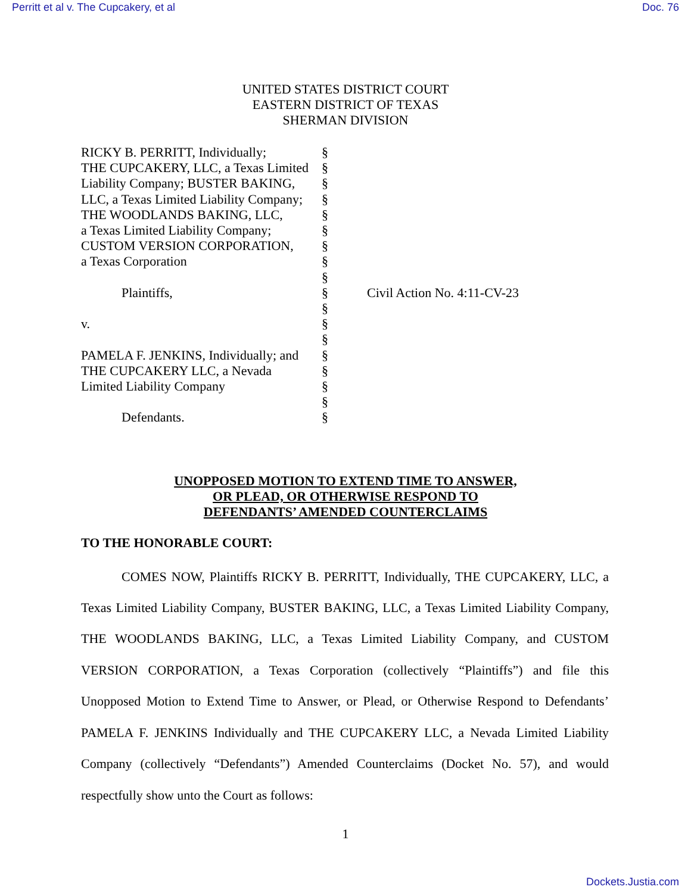Perritt et al v. The Cupcakery, et al Doc. 76
UNITED STATES DISTRICT COURT
EASTERN DISTRICT OF TEXAS
SHERMAN DIVISION
| RICKY B. PERRITT, Individually; THE CUPCAKERY, LLC, a Texas Limited Liability Company; BUSTER BAKING, LLC, a Texas Limited Liability Company; THE WOODLANDS BAKING, LLC, a Texas Limited Liability Company; CUSTOM VERSION CORPORATION, a Texas Corporation Plaintiffs, v. PAMELA F. JENKINS, Individually; and THE CUPCAKERY LLC, a Nevada Limited Liability Company Defendants. | § § § § § § § § § § § § § § § § § § | Civil Action No. 4:11-CV-23 |
UNOPPOSED MOTION TO EXTEND TIME TO ANSWER,
OR PLEAD, OR OTHERWISE RESPOND TO
DEFENDANTS’ AMENDED COUNTERCLAIMS
TO THE HONORABLE COURT:
COMES NOW, Plaintiffs RICKY B. PERRITT, Individually, THE CUPCAKERY, LLC, a Texas Limited Liability Company, BUSTER BAKING, LLC, a Texas Limited Liability Company, THE WOODLANDS BAKING, LLC, a Texas Limited Liability Company, and CUSTOM VERSION CORPORATION, a Texas Corporation (collectively “Plaintiffs”) and file this Unopposed Motion to Extend Time to Answer, or Plead, or Otherwise Respond to Defendants’ PAMELA F. JENKINS Individually and THE CUPCAKERY LLC, a Nevada Limited Liability Company (collectively “Defendants”) Amended Counterclaims (Docket No. 57), and would respectfully show unto the Court as follows:
1
Dockets.Justia.com